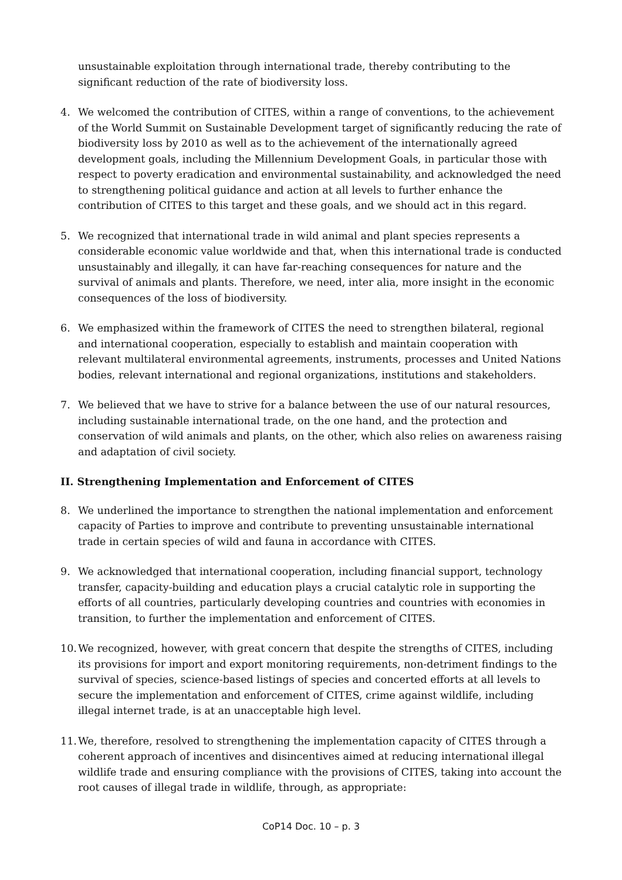unsustainable exploitation through international trade, thereby contributing to the significant reduction of the rate of biodiversity loss.
4. We welcomed the contribution of CITES, within a range of conventions, to the achievement of the World Summit on Sustainable Development target of significantly reducing the rate of biodiversity loss by 2010 as well as to the achievement of the internationally agreed development goals, including the Millennium Development Goals, in particular those with respect to poverty eradication and environmental sustainability, and acknowledged the need to strengthening political guidance and action at all levels to further enhance the contribution of CITES to this target and these goals, and we should act in this regard.
5. We recognized that international trade in wild animal and plant species represents a considerable economic value worldwide and that, when this international trade is conducted unsustainably and illegally, it can have far-reaching consequences for nature and the survival of animals and plants. Therefore, we need, inter alia, more insight in the economic consequences of the loss of biodiversity.
6. We emphasized within the framework of CITES the need to strengthen bilateral, regional and international cooperation, especially to establish and maintain cooperation with relevant multilateral environmental agreements, instruments, processes and United Nations bodies, relevant international and regional organizations, institutions and stakeholders.
7. We believed that we have to strive for a balance between the use of our natural resources, including sustainable international trade, on the one hand, and the protection and conservation of wild animals and plants, on the other, which also relies on awareness raising and adaptation of civil society.
II. Strengthening Implementation and Enforcement of CITES
8. We underlined the importance to strengthen the national implementation and enforcement capacity of Parties to improve and contribute to preventing unsustainable international trade in certain species of wild and fauna in accordance with CITES.
9. We acknowledged that international cooperation, including financial support, technology transfer, capacity-building and education plays a crucial catalytic role in supporting the efforts of all countries, particularly developing countries and countries with economies in transition, to further the implementation and enforcement of CITES.
10. We recognized, however, with great concern that despite the strengths of CITES, including its provisions for import and export monitoring requirements, non-detriment findings to the survival of species, science-based listings of species and concerted efforts at all levels to secure the implementation and enforcement of CITES, crime against wildlife, including illegal internet trade, is at an unacceptable high level.
11. We, therefore, resolved to strengthening the implementation capacity of CITES through a coherent approach of incentives and disincentives aimed at reducing international illegal wildlife trade and ensuring compliance with the provisions of CITES, taking into account the root causes of illegal trade in wildlife, through, as appropriate:
CoP14 Doc. 10 – p. 3